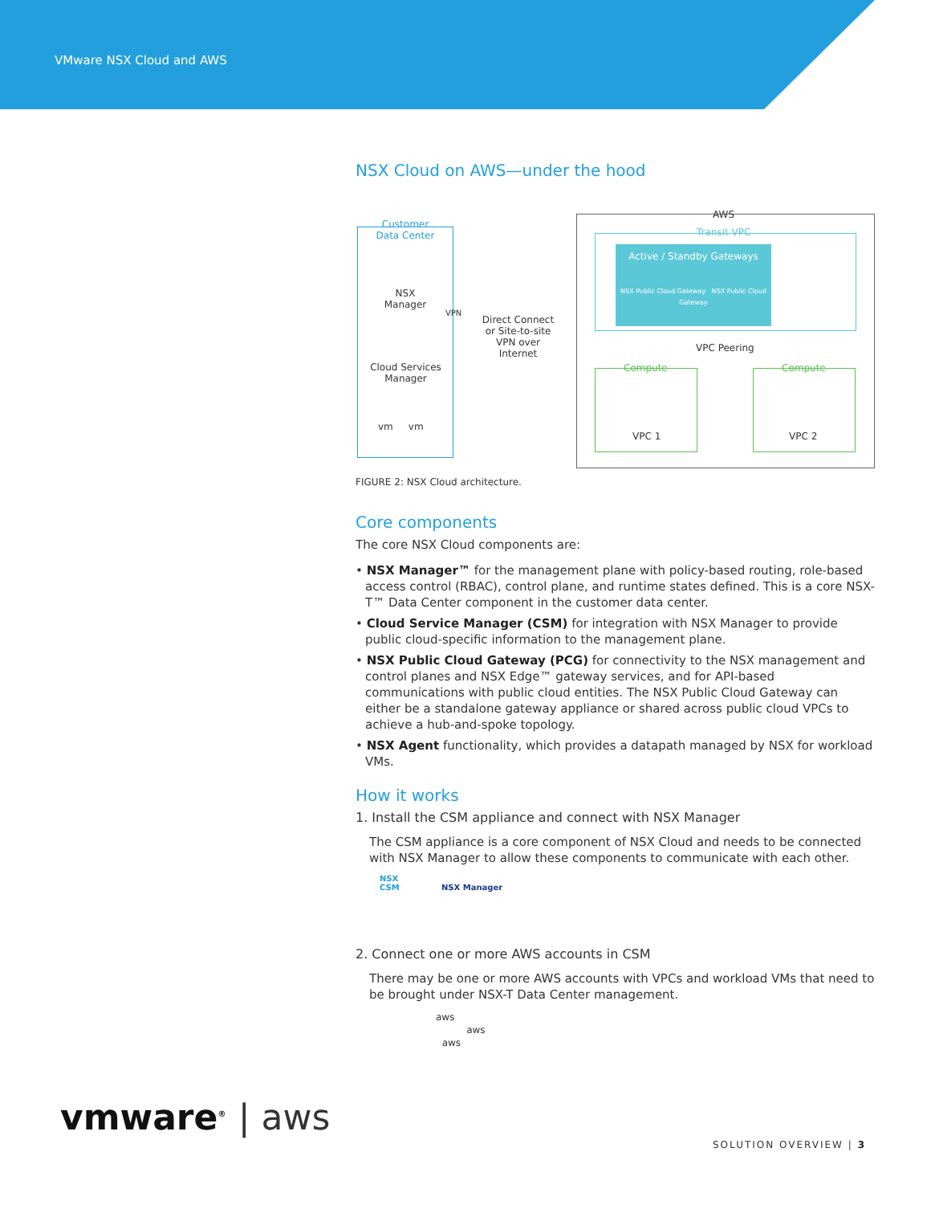VMware NSX Cloud and AWS
NSX Cloud on AWS—under the hood
Active / Standby Gateways
NSX Public Cloud Gateway NSX Public Cloud Gateway
Customer Data Center
NSX Manager
Cloud Services Manager
vm vm
VPN
Direct Connect or Site-to-site VPN over Internet
AWS
Transit VPC
VPC Peering
Compute Compute
VPC 1 VPC 2
FIGURE 2: NSX Cloud architecture.
Core components
The core NSX Cloud components are:
• NSX Manager™ for the management plane with policy-based routing, role-based access control (RBAC), control plane, and runtime states defined. This is a core NSX-T™ Data Center component in the customer data center.
• Cloud Service Manager (CSM) for integration with NSX Manager to provide public cloud-specific information to the management plane.
• NSX Public Cloud Gateway (PCG) for connectivity to the NSX management and control planes and NSX Edge™ gateway services, and for API-based communications with public cloud entities. The NSX Public Cloud Gateway can either be a standalone gateway appliance or shared across public cloud VPCs to achieve a hub-and-spoke topology.
• NSX Agent functionality, which provides a datapath managed by NSX for workload VMs.
How it works
1. Install the CSM appliance and connect with NSX Manager
The CSM appliance is a core component of NSX Cloud and needs to be connected with NSX Manager to allow these components to communicate with each other.
NSX
CSM NSX Manager
2. Connect one or more AWS accounts in CSM
There may be one or more AWS accounts with VPCs and workload VMs that need to be brought under NSX-T Data Center management.
aws
aws
aws
vmware<sup>®</sup> | aws
SOLUTION OVERVIEW | 3